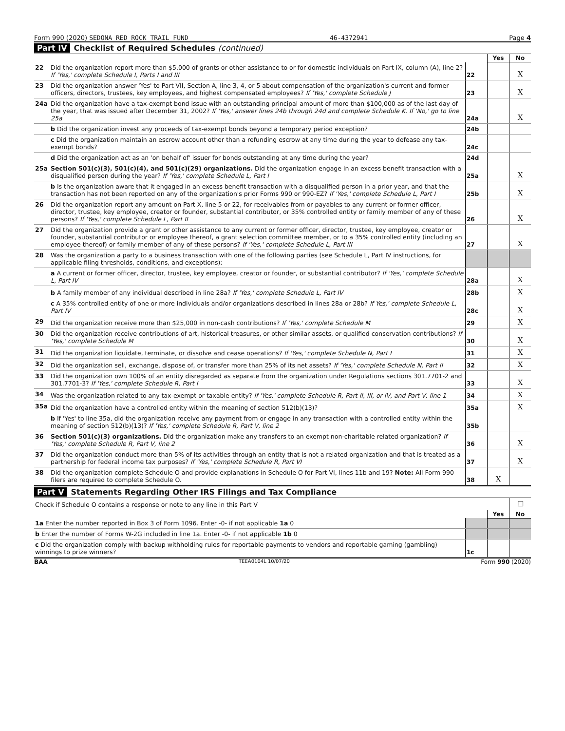Form 990 (2020) SEDONA RED ROCK TRAIL FUND 46-4372941 Page 4
Part IV Checklist of Required Schedules (continued)
| | | | Yes | No |
| 22 | Did the organization report more than $5,000 of grants or other assistance to or for domestic individuals on Part IX, column (A), line 2? If 'Yes,' complete Schedule I, Parts I and III | 22 | | X |
| 23 | Did the organization answer 'Yes' to Part VII, Section A, line 3, 4, or 5 about compensation of the organization's current and former officers, directors, trustees, key employees, and highest compensated employees? If 'Yes,' complete Schedule J | 23 | | X |
| 24a | Did the organization have a tax-exempt bond issue with an outstanding principal amount of more than $100,000 as of the last day of the year, that was issued after December 31, 2002? If 'Yes,' answer lines 24b through 24d and complete Schedule K. If 'No,' go to line 25a | 24a | | X |
| | b Did the organization invest any proceeds of tax-exempt bonds beyond a temporary period exception? | 24b | | |
| | c Did the organization maintain an escrow account other than a refunding escrow at any time during the year to defease any tax-exempt bonds? | 24c | | |
| | d Did the organization act as an 'on behalf of' issuer for bonds outstanding at any time during the year? | 24d | | |
| 25a | Section 501(c)(3), 501(c)(4), and 501(c)(29) organizations. Did the organization engage in an excess benefit transaction with a disqualified person during the year? If 'Yes,' complete Schedule L, Part I | 25a | | X |
| | b Is the organization aware that it engaged in an excess benefit transaction with a disqualified person in a prior year, and that the transaction has not been reported on any of the organization's prior Forms 990 or 990-EZ? If 'Yes,' complete Schedule L, Part I | 25b | | X |
| 26 | Did the organization report any amount on Part X, line 5 or 22, for receivables from or payables to any current or former officer, director, trustee, key employee, creator or founder, substantial contributor, or 35% controlled entity or family member of any of these persons? If 'Yes,' complete Schedule L, Part II | 26 | | X |
| 27 | Did the organization provide a grant or other assistance to any current or former officer, director, trustee, key employee, creator or founder, substantial contributor or employee thereof, a grant selection committee member, or to a 35% controlled entity (including an employee thereof) or family member of any of these persons? If 'Yes,' complete Schedule L, Part III | 27 | | X |
| 28 | Was the organization a party to a business transaction with one of the following parties (see Schedule L, Part IV instructions, for applicable filing thresholds, conditions, and exceptions): | | | |
| | a A current or former officer, director, trustee, key employee, creator or founder, or substantial contributor? If 'Yes,' complete Schedule L, Part IV | 28a | | X |
| | b A family member of any individual described in line 28a? If 'Yes,' complete Schedule L, Part IV | 28b | | X |
| | c A 35% controlled entity of one or more individuals and/or organizations described in lines 28a or 28b? If Yes,' complete Schedule L, Part IV | 28c | | X |
| 29 | Did the organization receive more than $25,000 in non-cash contributions? If 'Yes,' complete Schedule M | 29 | | X |
| 30 | Did the organization receive contributions of art, historical treasures, or other similar assets, or qualified conservation contributions? If 'Yes,' complete Schedule M | 30 | | X |
| 31 | Did the organization liquidate, terminate, or dissolve and cease operations? If 'Yes,' complete Schedule N, Part I | 31 | | X |
| 32 | Did the organization sell, exchange, dispose of, or transfer more than 25% of its net assets? If 'Yes,' complete Schedule N, Part II | 32 | | X |
| 33 | Did the organization own 100% of an entity disregarded as separate from the organization under Regulations sections 301.7701-2 and 301.7701-3? If 'Yes,' complete Schedule R, Part I | 33 | | X |
| 34 | Was the organization related to any tax-exempt or taxable entity? If 'Yes,' complete Schedule R, Part II, III, or IV, and Part V, line 1 | 34 | | X |
| 35a | Did the organization have a controlled entity within the meaning of section 512(b)(13)? | 35a | | X |
| | b If 'Yes' to line 35a, did the organization receive any payment from or engage in any transaction with a controlled entity within the meaning of section 512(b)(13)? If 'Yes,' complete Schedule R, Part V, line 2 | 35b | | |
| 36 | Section 501(c)(3) organizations. Did the organization make any transfers to an exempt non-charitable related organization? If 'Yes,' complete Schedule R, Part V, line 2 | 36 | | X |
| 37 | Did the organization conduct more than 5% of its activities through an entity that is not a related organization and that is treated as a partnership for federal income tax purposes? If 'Yes,' complete Schedule R, Part VI | 37 | | X |
| 38 | Did the organization complete Schedule O and provide explanations in Schedule O for Part VI, lines 11b and 19? Note: All Form 990 filers are required to complete Schedule O. | 38 | X | |
Part V Statements Regarding Other IRS Filings and Tax Compliance
| Check if Schedule O contains a response or note to any line in this Part V | | | ☐ |
| | | Yes | No |
| 1a Enter the number reported in Box 3 of Form 1096. Enter -0- if not applicable 1a 0 | | | |
| b Enter the number of Forms W-2G included in line 1a. Enter -0- if not applicable 1b 0 | | | |
| c Did the organization comply with backup withholding rules for reportable payments to vendors and reportable gaming (gambling) winnings to prize winners? | 1c | | |
BAA TEEA0104L 10/07/20 Form 990 (2020)